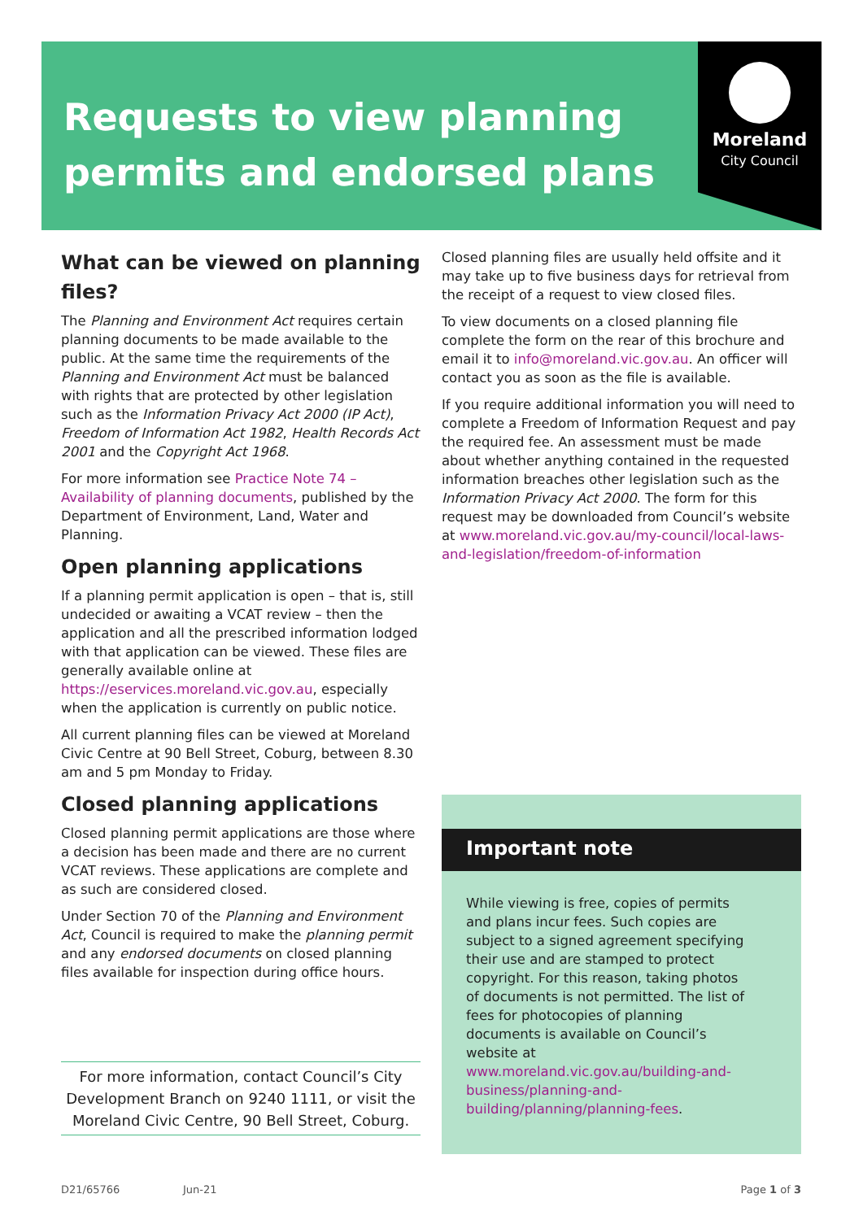Moreland
City Council
Requests to view planning permits and endorsed plans
What can be viewed on planning files?
The Planning and Environment Act requires certain planning documents to be made available to the public. At the same time the requirements of the Planning and Environment Act must be balanced with rights that are protected by other legislation such as the Information Privacy Act 2000 (IP Act), Freedom of Information Act 1982, Health Records Act 2001 and the Copyright Act 1968.
For more information see Practice Note 74 – Availability of planning documents, published by the Department of Environment, Land, Water and Planning.
Open planning applications
If a planning permit application is open – that is, still undecided or awaiting a VCAT review – then the application and all the prescribed information lodged with that application can be viewed. These files are generally available online at https://eservices.moreland.vic.gov.au, especially when the application is currently on public notice.
All current planning files can be viewed at Moreland Civic Centre at 90 Bell Street, Coburg, between 8.30 am and 5 pm Monday to Friday.
Closed planning applications
Closed planning permit applications are those where a decision has been made and there are no current VCAT reviews. These applications are complete and as such are considered closed.
Under Section 70 of the Planning and Environment Act, Council is required to make the planning permit and any endorsed documents on closed planning files available for inspection during office hours.
For more information, contact Council’s City Development Branch on 9240 1111, or visit the Moreland Civic Centre, 90 Bell Street, Coburg.
Closed planning files are usually held offsite and it may take up to five business days for retrieval from the receipt of a request to view closed files.
To view documents on a closed planning file complete the form on the rear of this brochure and email it to info@moreland.vic.gov.au. An officer will contact you as soon as the file is available.
If you require additional information you will need to complete a Freedom of Information Request and pay the required fee. An assessment must be made about whether anything contained in the requested information breaches other legislation such as the Information Privacy Act 2000. The form for this request may be downloaded from Council’s website at www.moreland.vic.gov.au/my-council/local-laws-and-legislation/freedom-of-information
Important note
While viewing is free, copies of permits and plans incur fees. Such copies are subject to a signed agreement specifying their use and are stamped to protect copyright. For this reason, taking photos of documents is not permitted. The list of fees for photocopies of planning documents is available on Council’s website at www.moreland.vic.gov.au/building-and-business/planning-and-building/planning/planning-fees.
D21/65766 Jun-21 Page 1 of 3